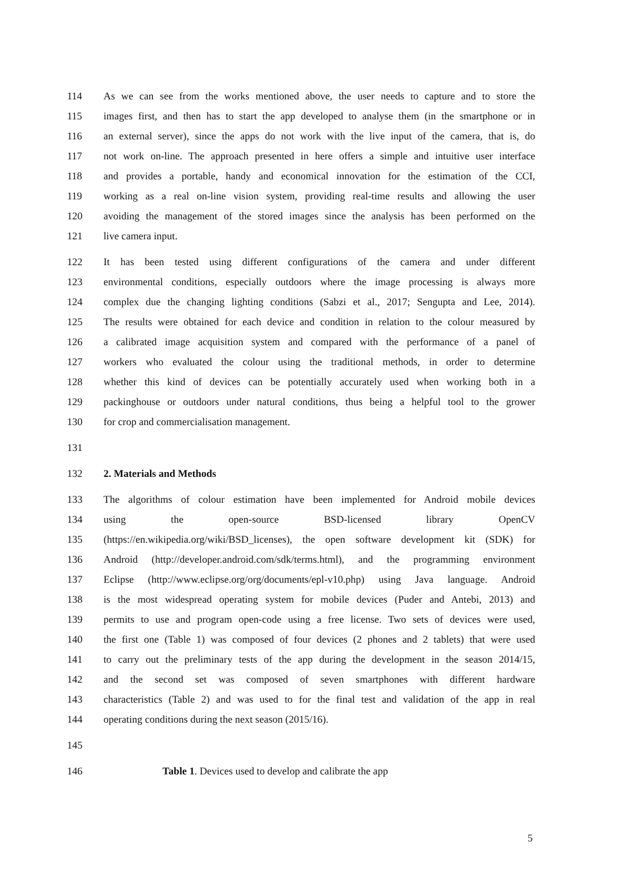114 As we can see from the works mentioned above, the user needs to capture and to store the
115 images first, and then has to start the app developed to analyse them (in the smartphone or in
116 an external server), since the apps do not work with the live input of the camera, that is, do
117 not work on-line. The approach presented in here offers a simple and intuitive user interface
118 and provides a portable, handy and economical innovation for the estimation of the CCI,
119 working as a real on-line vision system, providing real-time results and allowing the user
120 avoiding the management of the stored images since the analysis has been performed on the
121 live camera input.
122 It has been tested using different configurations of the camera and under different
123 environmental conditions, especially outdoors where the image processing is always more
124 complex due the changing lighting conditions (Sabzi et al., 2017; Sengupta and Lee, 2014).
125 The results were obtained for each device and condition in relation to the colour measured by
126 a calibrated image acquisition system and compared with the performance of a panel of
127 workers who evaluated the colour using the traditional methods, in order to determine
128 whether this kind of devices can be potentially accurately used when working both in a
129 packinghouse or outdoors under natural conditions, thus being a helpful tool to the grower
130 for crop and commercialisation management.
131
132 2. Materials and Methods
133 The algorithms of colour estimation have been implemented for Android mobile devices
134 using the open-source BSD-licensed library OpenCV
135 (https://en.wikipedia.org/wiki/BSD_licenses), the open software development kit (SDK) for
136 Android (http://developer.android.com/sdk/terms.html), and the programming environment
137 Eclipse (http://www.eclipse.org/org/documents/epl-v10.php) using Java language. Android
138 is the most widespread operating system for mobile devices (Puder and Antebi, 2013) and
139 permits to use and program open-code using a free license. Two sets of devices were used,
140 the first one (Table 1) was composed of four devices (2 phones and 2 tablets) that were used
141 to carry out the preliminary tests of the app during the development in the season 2014/15,
142 and the second set was composed of seven smartphones with different hardware
143 characteristics (Table 2) and was used to for the final test and validation of the app in real
144 operating conditions during the next season (2015/16).
145
146 Table 1. Devices used to develop and calibrate the app
5